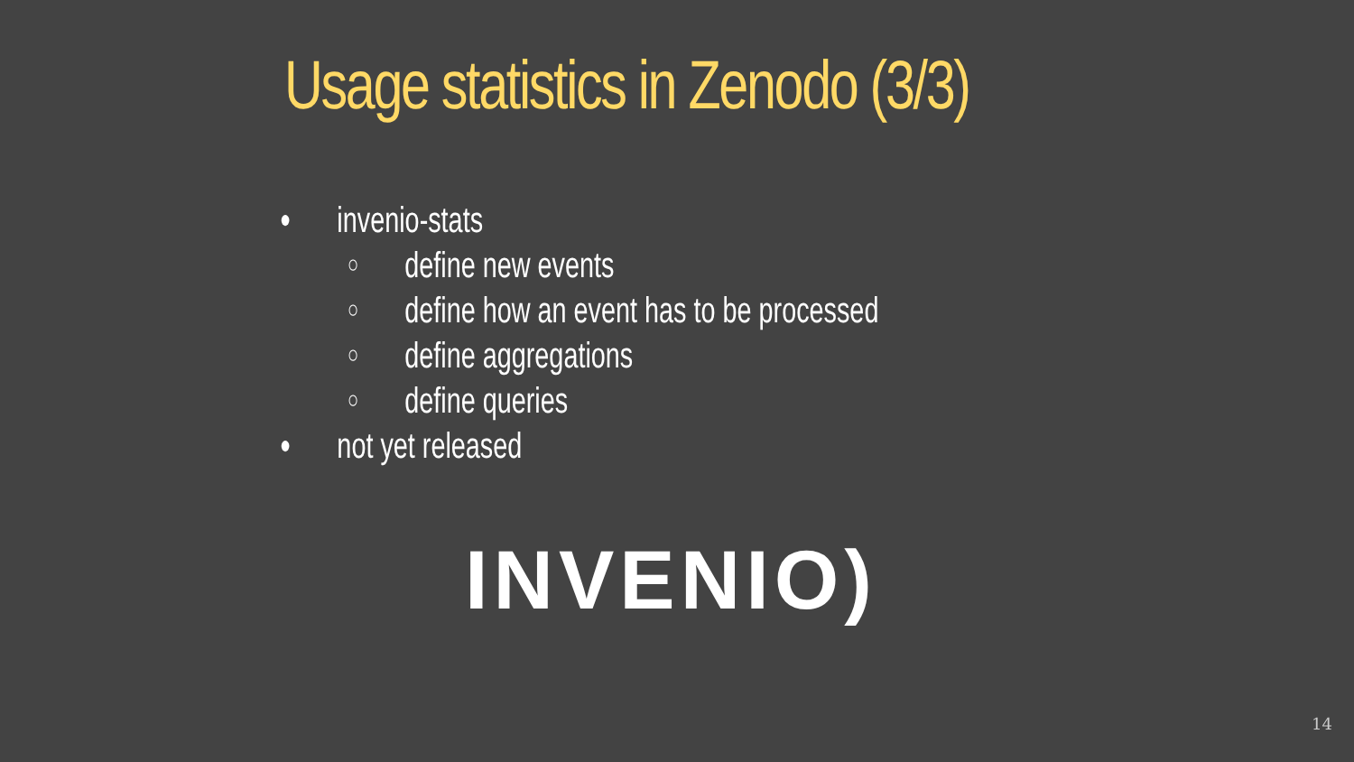Usage statistics in Zenodo (3/3)
● invenio-stats
○ define new events
○ define how an event has to be processed
○ define aggregations
○ define queries
● not yet released
INVENIO)
14